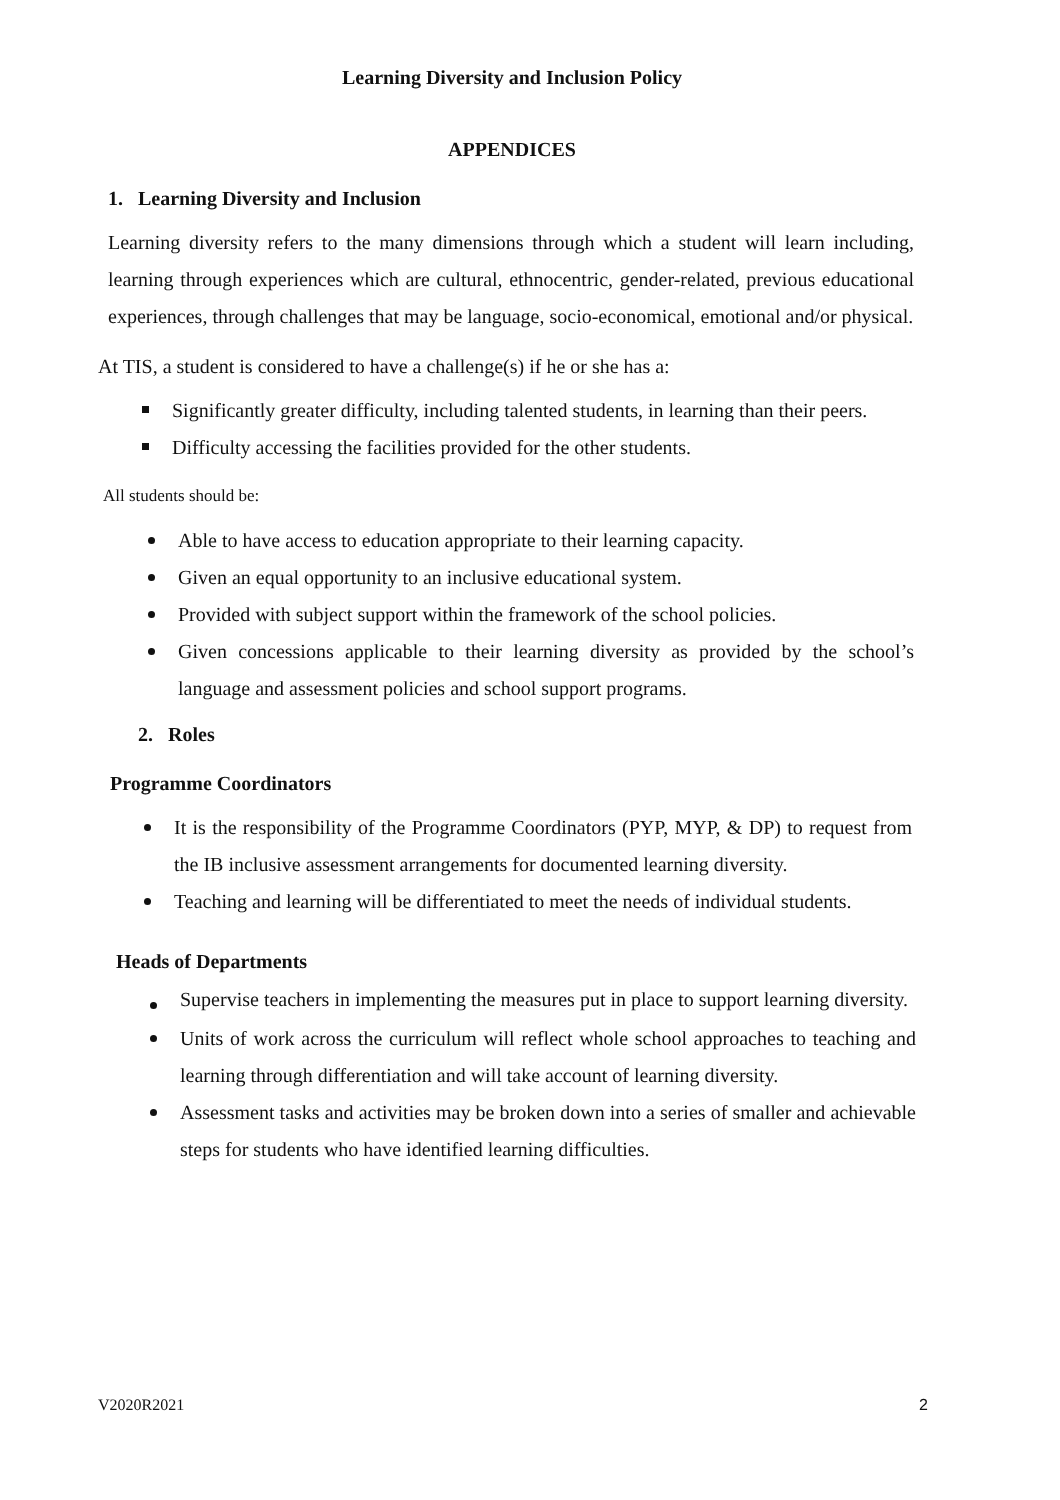Learning Diversity and Inclusion Policy
APPENDICES
1. Learning Diversity and Inclusion
Learning diversity refers to the many dimensions through which a student will learn including, learning through experiences which are cultural, ethnocentric, gender-related, previous educational experiences, through challenges that may be language, socio-economical, emotional and/or physical.
At TIS, a student is considered to have a challenge(s) if he or she has a:
Significantly greater difficulty, including talented students, in learning than their peers.
Difficulty accessing the facilities provided for the other students.
All students should be:
Able to have access to education appropriate to their learning capacity.
Given an equal opportunity to an inclusive educational system.
Provided with subject support within the framework of the school policies.
Given concessions applicable to their learning diversity as provided by the school’s language and assessment policies and school support programs.
2. Roles
Programme Coordinators
It is the responsibility of the Programme Coordinators (PYP, MYP, & DP) to request from the IB inclusive assessment arrangements for documented learning diversity.
Teaching and learning will be differentiated to meet the needs of individual students.
Heads of Departments
Supervise teachers in implementing the measures put in place to support learning diversity.
Units of work across the curriculum will reflect whole school approaches to teaching and learning through differentiation and will take account of learning diversity.
Assessment tasks and activities may be broken down into a series of smaller and achievable steps for students who have identified learning difficulties.
V2020R2021 2